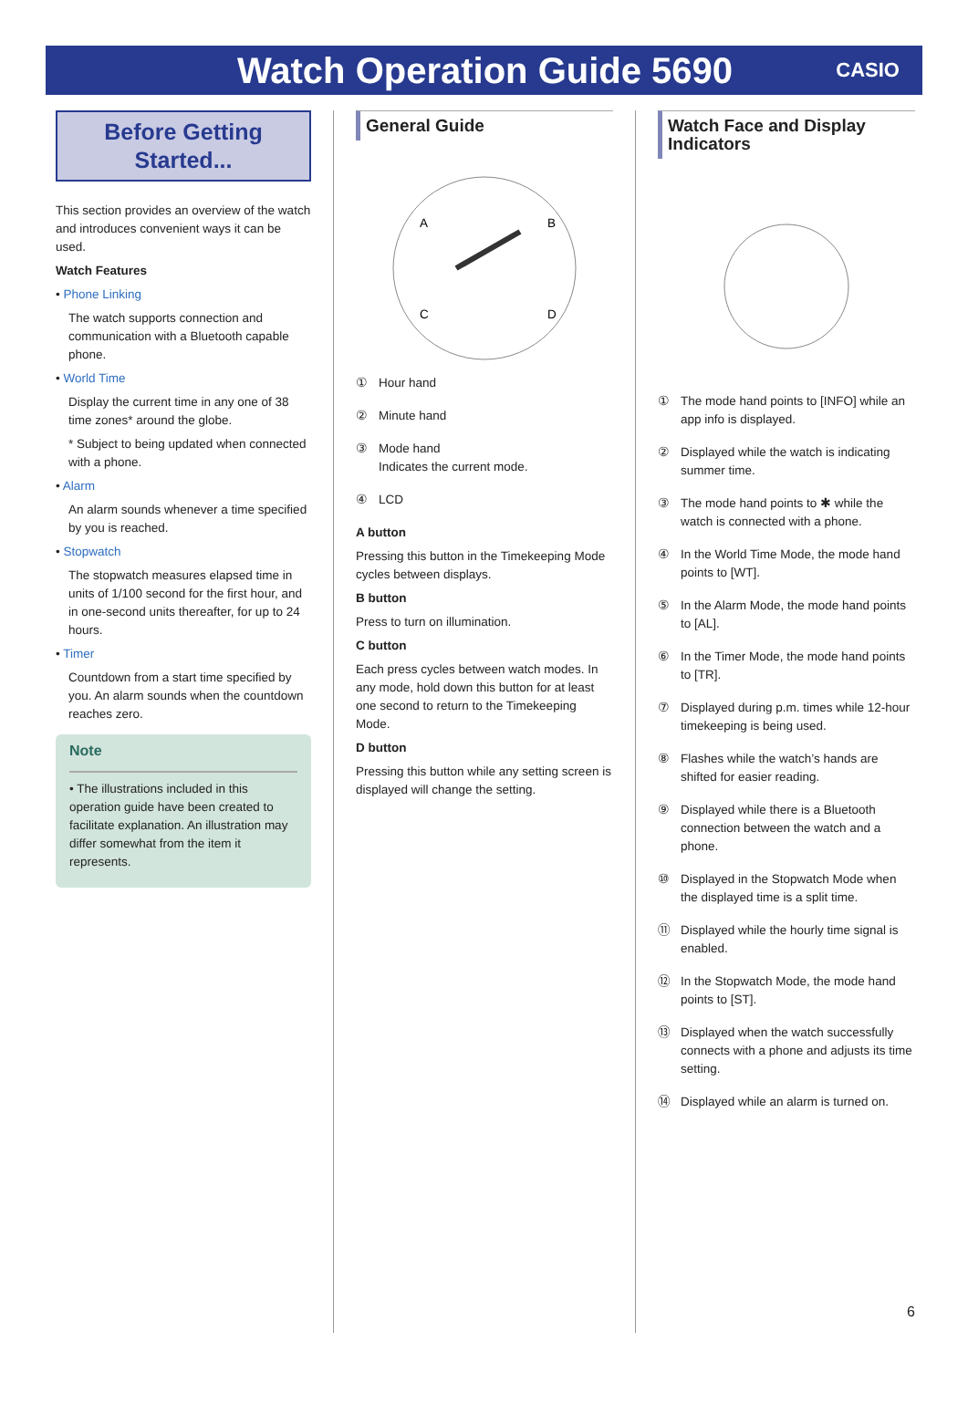Watch Operation Guide 5690
CASIO
Before Getting
Started...
This section provides an overview of the watch and introduces convenient ways it can be used.
Watch Features
• Phone Linking
The watch supports connection and communication with a Bluetooth capable phone.
• World Time
Display the current time in any one of 38 time zones* around the globe.
* Subject to being updated when connected with a phone.
• Alarm
An alarm sounds whenever a time specified by you is reached.
• Stopwatch
The stopwatch measures elapsed time in units of 1/100 second for the first hour, and in one-second units thereafter, for up to 24 hours.
• Timer
Countdown from a start time specified by you. An alarm sounds when the countdown reaches zero.
Note
• The illustrations included in this operation guide have been created to facilitate explanation. An illustration may differ somewhat from the item it represents.
General Guide
A
B
C
D
① Hour hand
② Minute hand
③ Mode hand
Indicates the current mode.
④ LCD
A button
Pressing this button in the Timekeeping Mode cycles between displays.
B button
Press to turn on illumination.
C button
Each press cycles between watch modes. In any mode, hold down this button for at least one second to return to the Timekeeping Mode.
D button
Pressing this button while any setting screen is displayed will change the setting.
Watch Face and Display Indicators
① The mode hand points to [INFO] while an app info is displayed.
② Displayed while the watch is indicating summer time.
③ The mode hand points to ✱ while the watch is connected with a phone.
④ In the World Time Mode, the mode hand points to [WT].
⑤ In the Alarm Mode, the mode hand points to [AL].
⑥ In the Timer Mode, the mode hand points to [TR].
⑦ Displayed during p.m. times while 12-hour timekeeping is being used.
⑧ Flashes while the watch’s hands are shifted for easier reading.
⑨ Displayed while there is a Bluetooth connection between the watch and a phone.
⑩ Displayed in the Stopwatch Mode when the displayed time is a split time.
⑪ Displayed while the hourly time signal is enabled.
⑫ In the Stopwatch Mode, the mode hand points to [ST].
⑬ Displayed when the watch successfully connects with a phone and adjusts its time setting.
⑭ Displayed while an alarm is turned on.
6